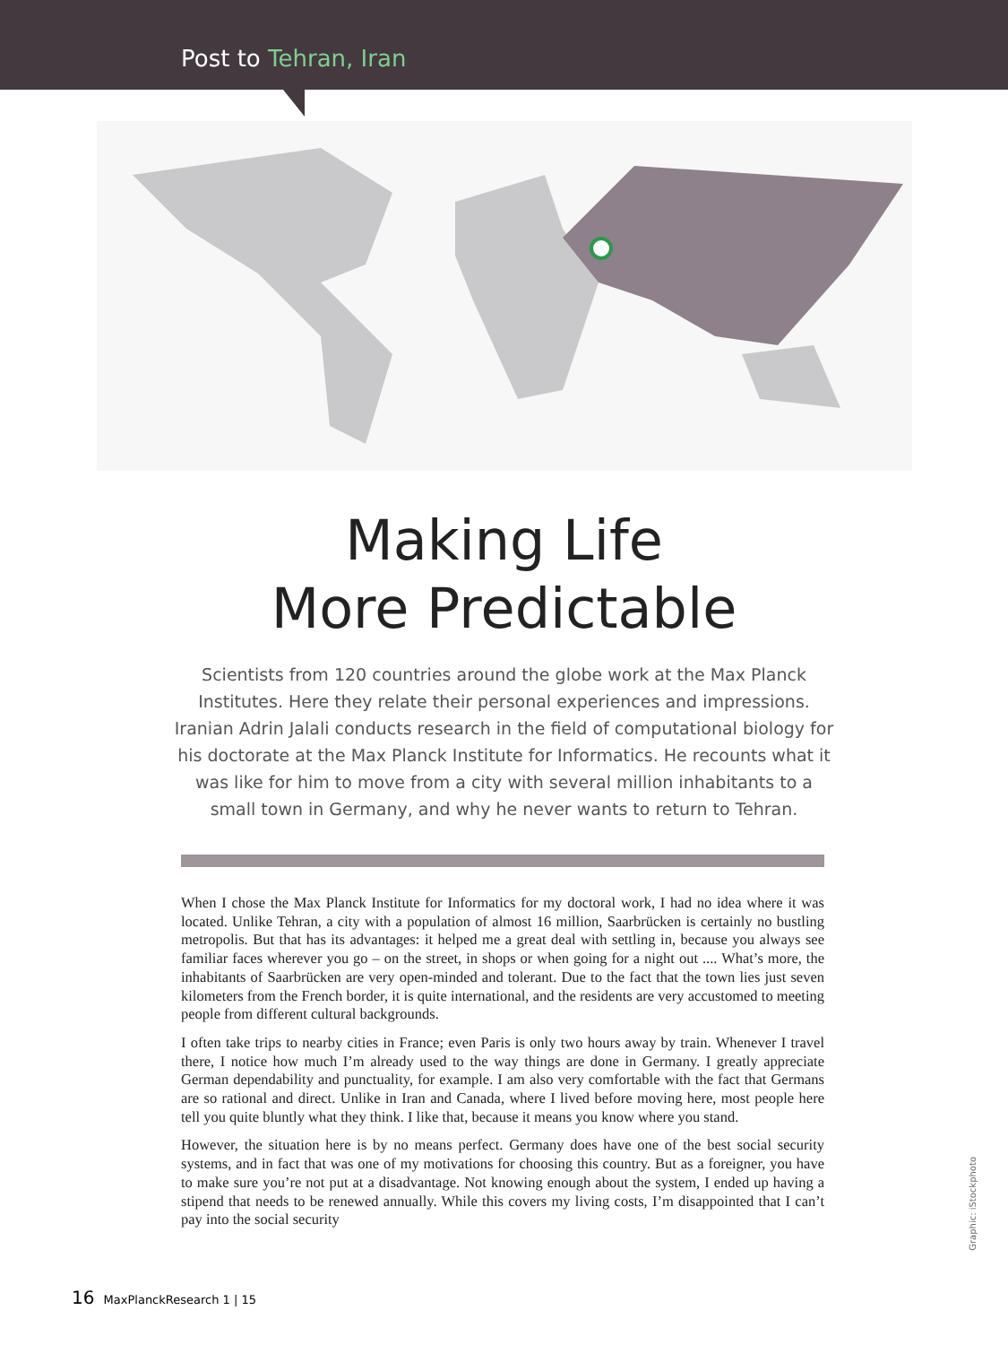Post to Tehran, Iran
Making Life
More Predictable
Scientists from 120 countries around the globe work at the Max Planck Institutes. Here they relate their personal experiences and impressions. Iranian Adrin Jalali conducts research in the field of computational biology for his doctorate at the Max Planck Institute for Informatics. He recounts what it was like for him to move from a city with several million inhabitants to a small town in Germany, and why he never wants to return to Tehran.
When I chose the Max Planck Institute for Informatics for my doctoral work, I had no idea where it was located. Unlike Tehran, a city with a population of almost 16 million, Saarbrücken is certainly no bustling metropolis. But that has its advantages: it helped me a great deal with settling in, because you always see familiar faces wherever you go – on the street, in shops or when going for a night out .... What’s more, the inhabitants of Saarbrücken are very open-minded and tolerant. Due to the fact that the town lies just seven kilometers from the French border, it is quite international, and the residents are very accustomed to meeting people from different cultural backgrounds.
I often take trips to nearby cities in France; even Paris is only two hours away by train. Whenever I travel there, I notice how much I’m already used to the way things are done in Germany. I greatly appreciate German dependability and punctuality, for example. I am also very comfortable with the fact that Germans are so rational and direct. Unlike in Iran and Canada, where I lived before moving here, most people here tell you quite bluntly what they think. I like that, because it means you know where you stand.
However, the situation here is by no means perfect. Germany does have one of the best social security systems, and in fact that was one of my motivations for choosing this country. But as a foreigner, you have to make sure you’re not put at a disadvantage. Not knowing enough about the system, I ended up having a stipend that needs to be renewed annually. While this covers my living costs, I’m disappointed that I can’t pay into the social security
Graphic: iStockphoto
16 MaxPlanckResearch 1 | 15